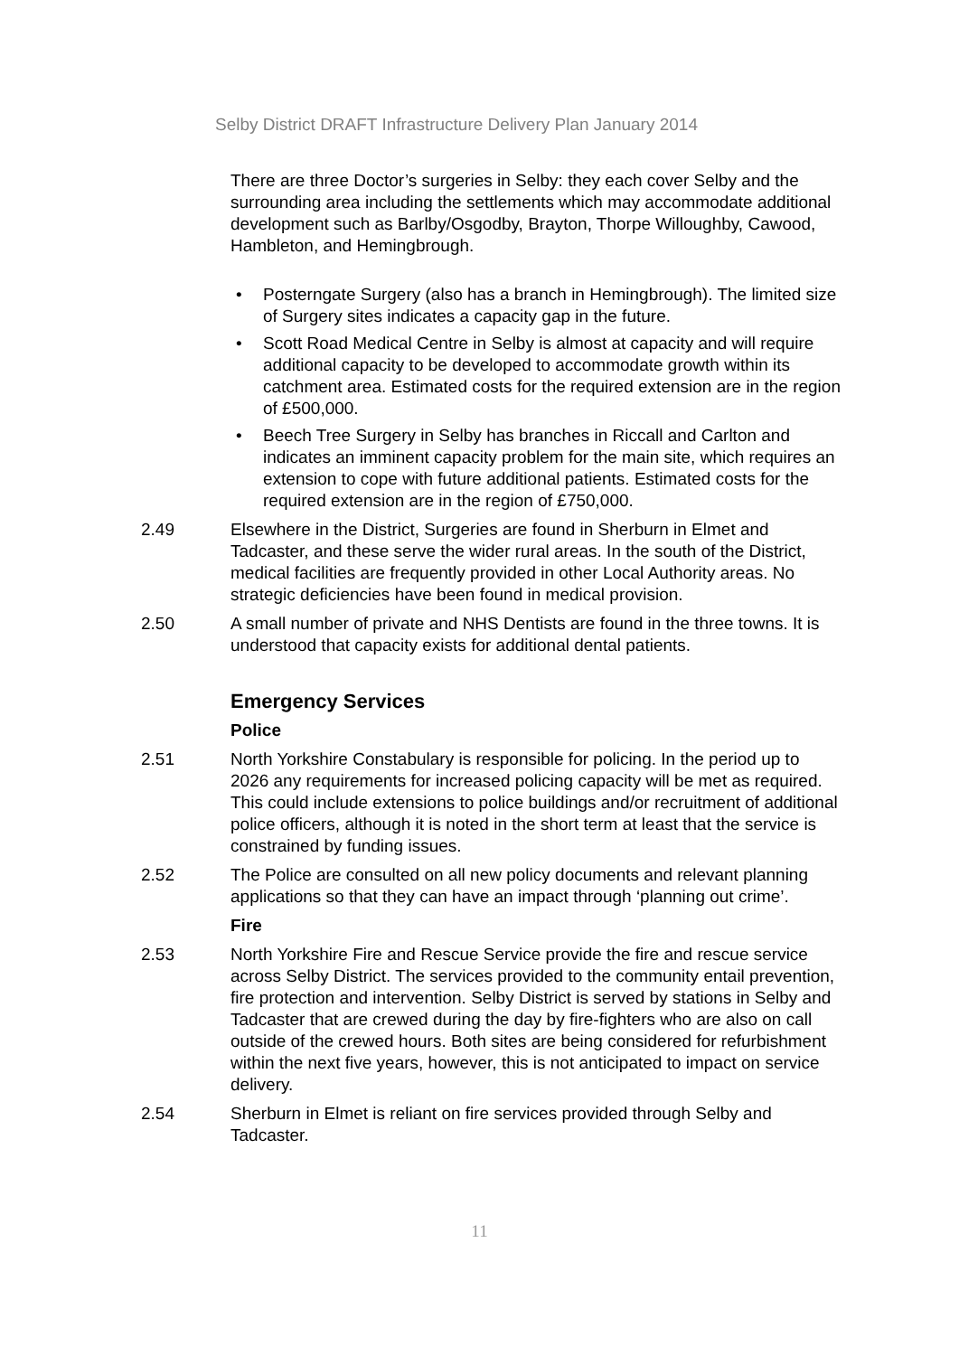Selby District DRAFT Infrastructure Delivery Plan January 2014
There are three Doctor’s surgeries in Selby: they each cover Selby and the surrounding area including the settlements which may accommodate additional development such as Barlby/Osgodby, Brayton, Thorpe Willoughby, Cawood, Hambleton, and Hemingbrough.
• Posterngate Surgery (also has a branch in Hemingbrough). The limited size of Surgery sites indicates a capacity gap in the future.
• Scott Road Medical Centre in Selby is almost at capacity and will require additional capacity to be developed to accommodate growth within its catchment area. Estimated costs for the required extension are in the region of £500,000.
• Beech Tree Surgery in Selby has branches in Riccall and Carlton and indicates an imminent capacity problem for the main site, which requires an extension to cope with future additional patients. Estimated costs for the required extension are in the region of £750,000.
2.49 Elsewhere in the District, Surgeries are found in Sherburn in Elmet and Tadcaster, and these serve the wider rural areas. In the south of the District, medical facilities are frequently provided in other Local Authority areas. No strategic deficiencies have been found in medical provision.
2.50 A small number of private and NHS Dentists are found in the three towns. It is understood that capacity exists for additional dental patients.
Emergency Services
Police
2.51 North Yorkshire Constabulary is responsible for policing. In the period up to 2026 any requirements for increased policing capacity will be met as required. This could include extensions to police buildings and/or recruitment of additional police officers, although it is noted in the short term at least that the service is constrained by funding issues.
2.52 The Police are consulted on all new policy documents and relevant planning applications so that they can have an impact through ‘planning out crime’.
Fire
2.53 North Yorkshire Fire and Rescue Service provide the fire and rescue service across Selby District. The services provided to the community entail prevention, fire protection and intervention. Selby District is served by stations in Selby and Tadcaster that are crewed during the day by fire-fighters who are also on call outside of the crewed hours. Both sites are being considered for refurbishment within the next five years, however, this is not anticipated to impact on service delivery.
2.54 Sherburn in Elmet is reliant on fire services provided through Selby and Tadcaster.
11